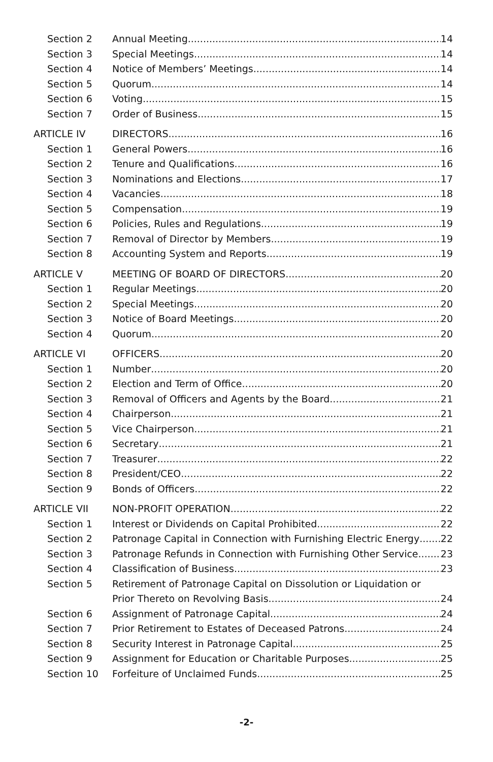Section 2 Annual Meeting 14
Section 3 Special Meetings 14
Section 4 Notice of Members’ Meetings 14
Section 5 Quorum 14
Section 6 Voting 15
Section 7 Order of Business 15
ARTICLE IV DIRECTORS 16
Section 1 General Powers 16
Section 2 Tenure and Qualifications 16
Section 3 Nominations and Elections 17
Section 4 Vacancies 18
Section 5 Compensation 19
Section 6 Policies, Rules and Regulations 19
Section 7 Removal of Director by Members 19
Section 8 Accounting System and Reports 19
ARTICLE V MEETING OF BOARD OF DIRECTORS 20
Section 1 Regular Meetings 20
Section 2 Special Meetings 20
Section 3 Notice of Board Meetings 20
Section 4 Quorum 20
ARTICLE VI OFFICERS 20
Section 1 Number 20
Section 2 Election and Term of Office 20
Section 3 Removal of Officers and Agents by the Board 21
Section 4 Chairperson 21
Section 5 Vice Chairperson 21
Section 6 Secretary 21
Section 7 Treasurer 22
Section 8 President/CEO 22
Section 9 Bonds of Officers 22
ARTICLE VII NON-PROFIT OPERATION 22
Section 1 Interest or Dividends on Capital Prohibited 22
Section 2 Patronage Capital in Connection with Furnishing Electric Energy 22
Section 3 Patronage Refunds in Connection with Furnishing Other Service 23
Section 4 Classification of Business 23
Section 5 Retirement of Patronage Capital on Dissolution or Liquidation or
Prior Thereto on Revolving Basis 24
Section 6 Assignment of Patronage Capital 24
Section 7 Prior Retirement to Estates of Deceased Patrons 24
Section 8 Security Interest in Patronage Capital 25
Section 9 Assignment for Education or Charitable Purposes 25
Section 10 Forfeiture of Unclaimed Funds 25
-2-